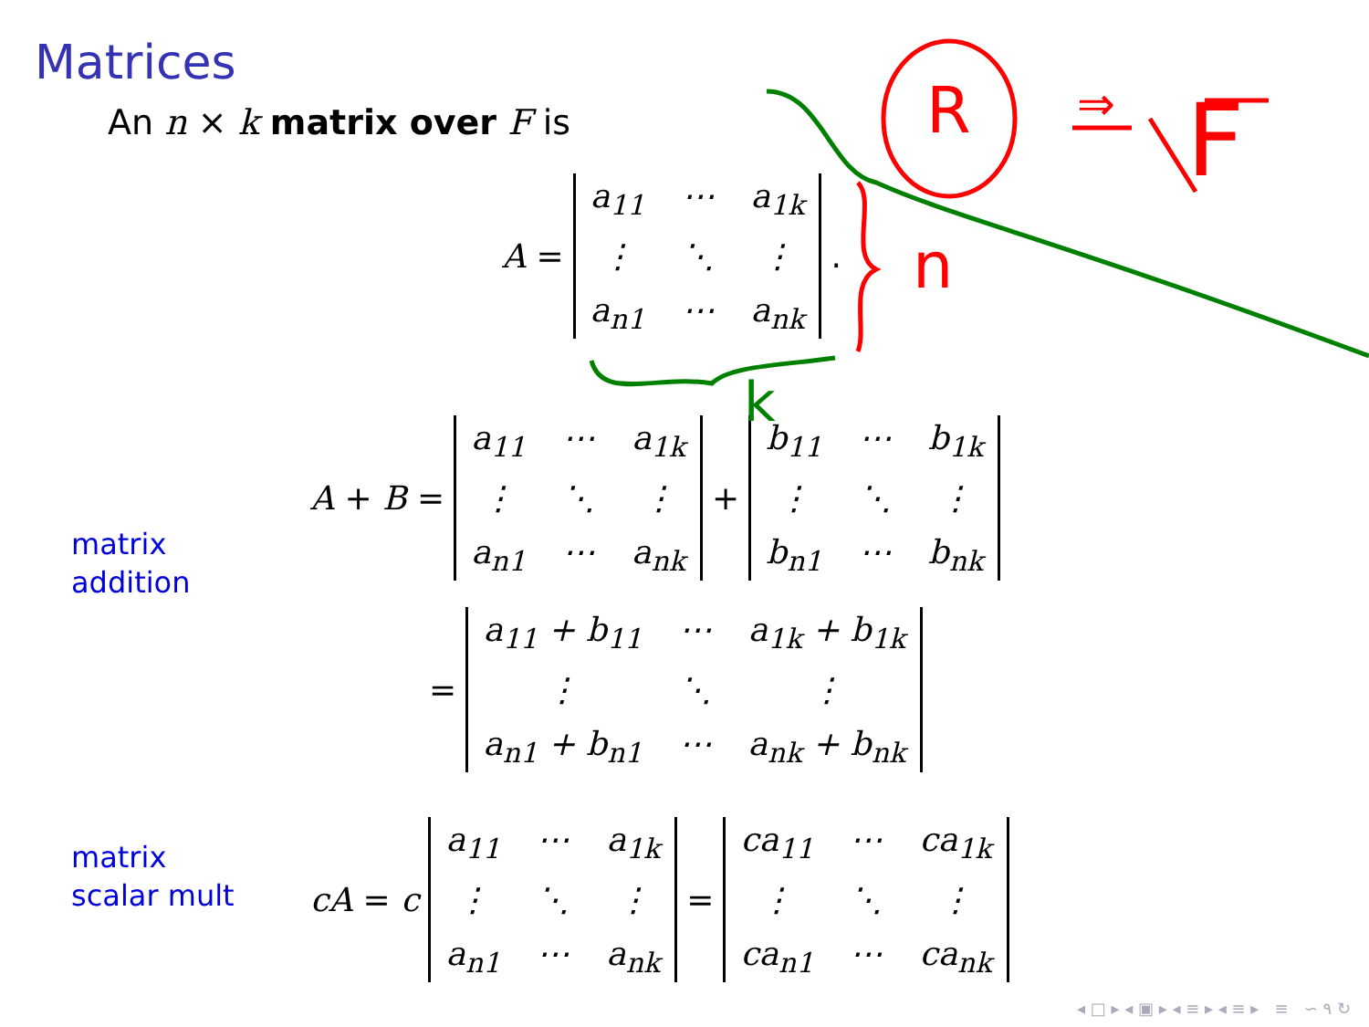Matrices
An n × k matrix over F is
A = a<sub>11</sub> ⋯ a<sub>1k</sub> ⋮ ⋱ ⋮ a<sub>n1</sub> ⋯ a<sub>nk</sub>.
matrix
addition
A + B = a<sub>11</sub> ⋯ a<sub>1k</sub> ⋮ ⋱ ⋮ a<sub>n1</sub> ⋯ a<sub>nk</sub> + b<sub>11</sub> ⋯ b<sub>1k</sub> ⋮ ⋱ ⋮ b<sub>n1</sub> ⋯ b<sub>nk</sub>
= a<sub>11</sub> + b<sub>11</sub> ⋯ a<sub>1k</sub> + b<sub>1k</sub> ⋮ ⋱ ⋮ a<sub>n1</sub> + b<sub>n1</sub> ⋯ a<sub>nk</sub> + b<sub>nk</sub>
matrix
scalar mult
cA = c a<sub>11</sub> ⋯ a<sub>1k</sub> ⋮ ⋱ ⋮ a<sub>n1</sub> ⋯ a<sub>nk</sub> = ca<sub>11</sub> ⋯ ca<sub>1k</sub> ⋮ ⋱ ⋮ ca<sub>n1</sub> ⋯ ca<sub>nk</sub>
n
k
R ⇒ F
◂ □ ▸ ◂ ▣ ▸ ◂ ≡ ▸ ◂ ≡ ▸ ≡ ∽ ۹ ↻